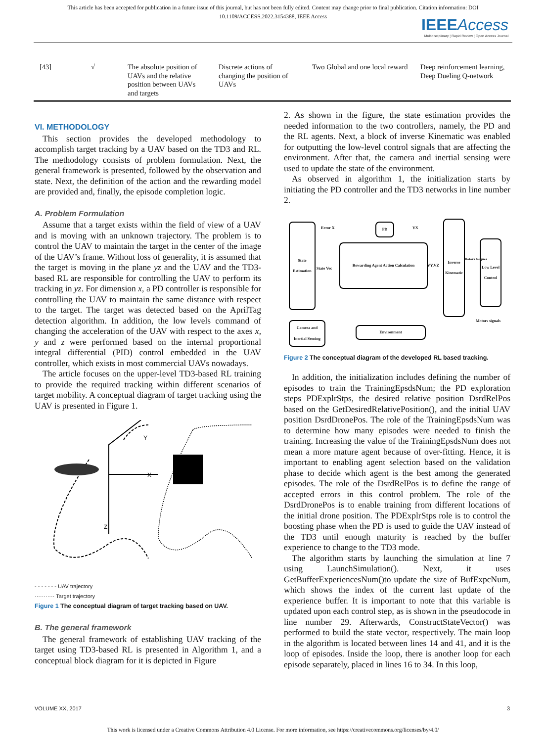This article has been accepted for publication in a future issue of this journal, but has not been fully edited. Content may change prior to final publication. Citation information: DOI
10.1109/ACCESS.2022.3154388, IEEE Access
IEEE Access
Multidisciplinary ¦ Rapid Review ¦ Open Access Journal
| [43] | √ | The absolute position of UAVs and the relative position between UAVs and targets | Discrete actions of changing the position of UAVs | Two Global and one local reward | Deep reinforcement learning, Deep Dueling Q-network |
VI. METHODOLOGY
This section provides the developed methodology to accomplish target tracking by a UAV based on the TD3 and RL. The methodology consists of problem formulation. Next, the general framework is presented, followed by the observation and state. Next, the definition of the action and the rewarding model are provided and, finally, the episode completion logic.
A. Problem Formulation
Assume that a target exists within the field of view of a UAV and is moving with an unknown trajectory. The problem is to control the UAV to maintain the target in the center of the image of the UAV’s frame. Without loss of generality, it is assumed that the target is moving in the plane yz and the UAV and the TD3-based RL are responsible for controlling the UAV to perform its tracking in yz. For dimension x, a PD controller is responsible for controlling the UAV to maintain the same distance with respect to the target. The target was detected based on the AprilTag detection algorithm. In addition, the low levels command of changing the acceleration of the UAV with respect to the axes x, y and z were performed based on the internal proportional integral differential (PID) control embedded in the UAV controller, which exists in most commercial UAVs nowadays.
The article focuses on the upper-level TD3-based RL training to provide the required tracking within different scenarios of target mobility. A conceptual diagram of target tracking using the UAV is presented in Figure 1.
Y
X
Z
- - - - - - - UAV trajectory
··········· Target trajectory
Figure 1 The conceptual diagram of target tracking based on UAV.
B. The general framework
The general framework of establishing UAV tracking of the target using TD3-based RL is presented in Algorithm 1, and a conceptual block diagram for it is depicted in Figure
2. As shown in the figure, the state estimation provides the needed information to the two controllers, namely, the PD and the RL agents. Next, a block of inverse Kinematic was enabled for outputting the low-level control signals that are affecting the environment. After that, the camera and inertial sensing were used to update the state of the environment.
As observed in algorithm 1, the initialization starts by initiating the PD controller and the TD3 networks in line number 2.
State Estimation
PD
Rewarding Agent Action Calculation
Inverse Kinematic
Low Level Control
Camera and Inertial Sensing
Environment
Error X VX
State Vec
VY,VZ
Rotors torques
Motors signals
Figure 2 The conceptual diagram of the developed RL based tracking.
In addition, the initialization includes defining the number of episodes to train the TrainingEpsdsNum; the PD exploration steps PDExplrStps, the desired relative position DsrdRelPos based on the GetDesiredRelativePosition(), and the initial UAV position DsrdDronePos. The role of the TrainingEpsdsNum was to determine how many episodes were needed to finish the training. Increasing the value of the TrainingEpsdsNum does not mean a more mature agent because of over-fitting. Hence, it is important to enabling agent selection based on the validation phase to decide which agent is the best among the generated episodes. The role of the DsrdRelPos is to define the range of accepted errors in this control problem. The role of the DsrdDronePos is to enable training from different locations of the initial drone position. The PDExplrStps role is to control the boosting phase when the PD is used to guide the UAV instead of the TD3 until enough maturity is reached by the buffer experience to change to the TD3 mode.
The algorithm starts by launching the simulation at line 7 using LaunchSimulation(). Next, it uses GetBufferExperiencesNum()to update the size of BufExpcNum, which shows the index of the current last update of the experience buffer. It is important to note that this variable is updated upon each control step, as is shown in the pseudocode in line number 29. Afterwards, ConstructStateVector() was performed to build the state vector, respectively. The main loop in the algorithm is located between lines 14 and 41, and it is the loop of episodes. Inside the loop, there is another loop for each episode separately, placed in lines 16 to 34. In this loop,
VOLUME XX, 2017 3
This work is licensed under a Creative Commons Attribution 4.0 License. For more information, see https://creativecommons.org/licenses/by/4.0/